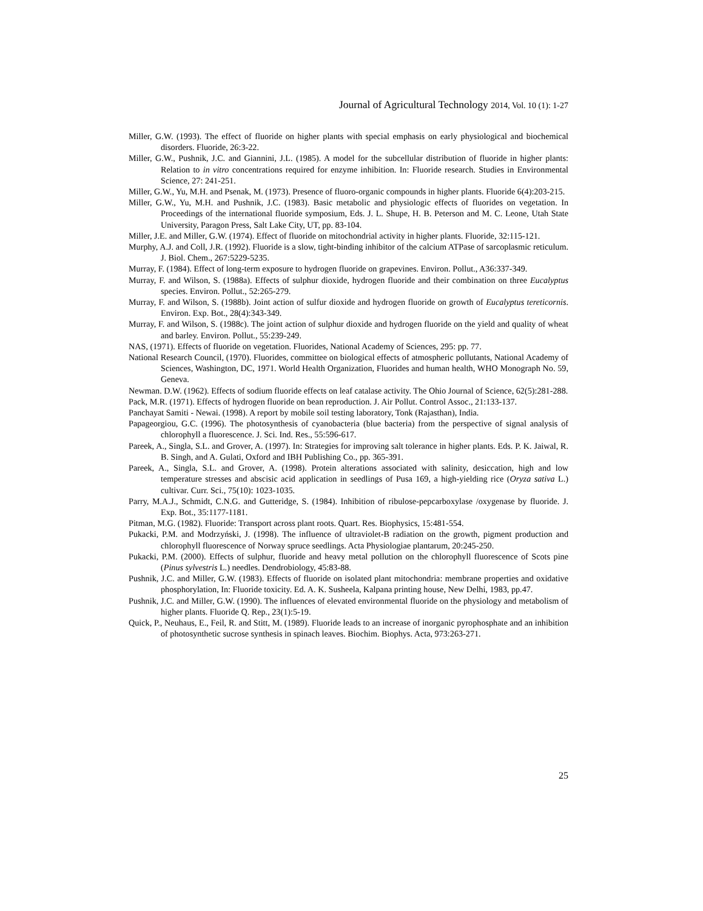Journal of Agricultural Technology 2014, Vol. 10 (1): 1-27
Miller, G.W. (1993). The effect of fluoride on higher plants with special emphasis on early physiological and biochemical disorders. Fluoride, 26:3-22.
Miller, G.W., Pushnik, J.C. and Giannini, J.L. (1985). A model for the subcellular distribution of fluoride in higher plants: Relation to in vitro concentrations required for enzyme inhibition. In: Fluoride research. Studies in Environmental Science, 27: 241-251.
Miller, G.W., Yu, M.H. and Psenak, M. (1973). Presence of fluoro-organic compounds in higher plants. Fluoride 6(4):203-215.
Miller, G.W., Yu, M.H. and Pushnik, J.C. (1983). Basic metabolic and physiologic effects of fluorides on vegetation. In Proceedings of the international fluoride symposium, Eds. J. L. Shupe, H. B. Peterson and M. C. Leone, Utah State University, Paragon Press, Salt Lake City, UT, pp. 83-104.
Miller, J.E. and Miller, G.W. (1974). Effect of fluoride on mitochondrial activity in higher plants. Fluoride, 32:115-121.
Murphy, A.J. and Coll, J.R. (1992). Fluoride is a slow, tight-binding inhibitor of the calcium ATPase of sarcoplasmic reticulum. J. Biol. Chem., 267:5229-5235.
Murray, F. (1984). Effect of long-term exposure to hydrogen fluoride on grapevines. Environ. Pollut., A36:337-349.
Murray, F. and Wilson, S. (1988a). Effects of sulphur dioxide, hydrogen fluoride and their combination on three Eucalyptus species. Environ. Pollut., 52:265-279.
Murray, F. and Wilson, S. (1988b). Joint action of sulfur dioxide and hydrogen fluoride on growth of Eucalyptus tereticornis. Environ. Exp. Bot., 28(4):343-349.
Murray, F. and Wilson, S. (1988c). The joint action of sulphur dioxide and hydrogen fluoride on the yield and quality of wheat and barley. Environ. Pollut., 55:239-249.
NAS, (1971). Effects of fluoride on vegetation. Fluorides, National Academy of Sciences, 295: pp. 77.
National Research Council, (1970). Fluorides, committee on biological effects of atmospheric pollutants, National Academy of Sciences, Washington, DC, 1971. World Health Organization, Fluorides and human health, WHO Monograph No. 59, Geneva.
Newman. D.W. (1962). Effects of sodium fluoride effects on leaf catalase activity. The Ohio Journal of Science, 62(5):281-288.
Pack, M.R. (1971). Effects of hydrogen fluoride on bean reproduction. J. Air Pollut. Control Assoc., 21:133-137.
Panchayat Samiti - Newai. (1998). A report by mobile soil testing laboratory, Tonk (Rajasthan), India.
Papageorgiou, G.C. (1996). The photosynthesis of cyanobacteria (blue bacteria) from the perspective of signal analysis of chlorophyll a fluorescence. J. Sci. Ind. Res., 55:596-617.
Pareek, A., Singla, S.L. and Grover, A. (1997). In: Strategies for improving salt tolerance in higher plants. Eds. P. K. Jaiwal, R. B. Singh, and A. Gulati, Oxford and IBH Publishing Co., pp. 365-391.
Pareek, A., Singla, S.L. and Grover, A. (1998). Protein alterations associated with salinity, desiccation, high and low temperature stresses and abscisic acid application in seedlings of Pusa 169, a high-yielding rice (Oryza sativa L.) cultivar. Curr. Sci., 75(10): 1023-1035.
Parry, M.A.J., Schmidt, C.N.G. and Gutteridge, S. (1984). Inhibition of ribulose-pepcarboxylase /oxygenase by fluoride. J. Exp. Bot., 35:1177-1181.
Pitman, M.G. (1982). Fluoride: Transport across plant roots. Quart. Res. Biophysics, 15:481-554.
Pukacki, P.M. and Modrzyński, J. (1998). The influence of ultraviolet-B radiation on the growth, pigment production and chlorophyll fluorescence of Norway spruce seedlings. Acta Physiologiae plantarum, 20:245-250.
Pukacki, P.M. (2000). Effects of sulphur, fluoride and heavy metal pollution on the chlorophyll fluorescence of Scots pine (Pinus sylvestris L.) needles. Dendrobiology, 45:83-88.
Pushnik, J.C. and Miller, G.W. (1983). Effects of fluoride on isolated plant mitochondria: membrane properties and oxidative phosphorylation, In: Fluoride toxicity. Ed. A. K. Susheela, Kalpana printing house, New Delhi, 1983, pp.47.
Pushnik, J.C. and Miller, G.W. (1990). The influences of elevated environmental fluoride on the physiology and metabolism of higher plants. Fluoride Q. Rep., 23(1):5-19.
Quick, P., Neuhaus, E., Feil, R. and Stitt, M. (1989). Fluoride leads to an increase of inorganic pyrophosphate and an inhibition of photosynthetic sucrose synthesis in spinach leaves. Biochim. Biophys. Acta, 973:263-271.
25